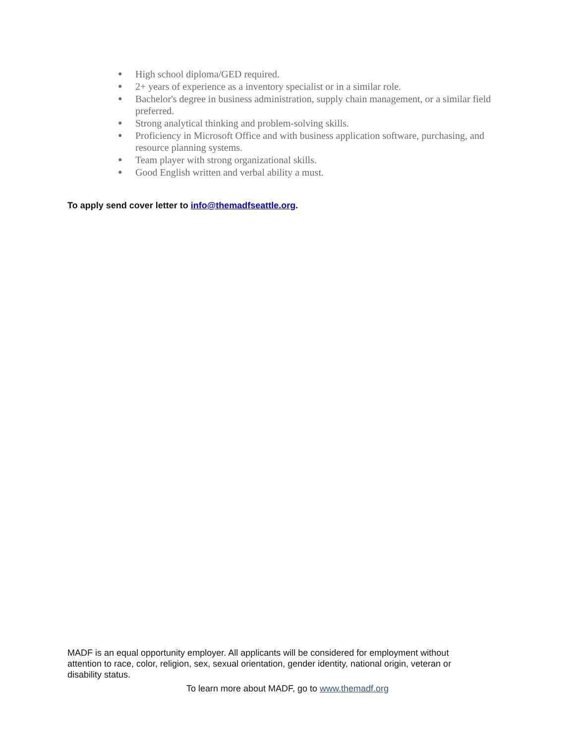● High school diploma/GED required.
● 2+ years of experience as a inventory specialist or in a similar role.
● Bachelor's degree in business administration, supply chain management, or a similar field preferred.
● Strong analytical thinking and problem-solving skills.
● Proficiency in Microsoft Office and with business application software, purchasing, and resource planning systems.
● Team player with strong organizational skills.
● Good English written and verbal ability a must.
To apply send cover letter to info@themadfseattle.org.
MADF is an equal opportunity employer. All applicants will be considered for employment without attention to race, color, religion, sex, sexual orientation, gender identity, national origin, veteran or disability status.
To learn more about MADF, go to www.themadf.org